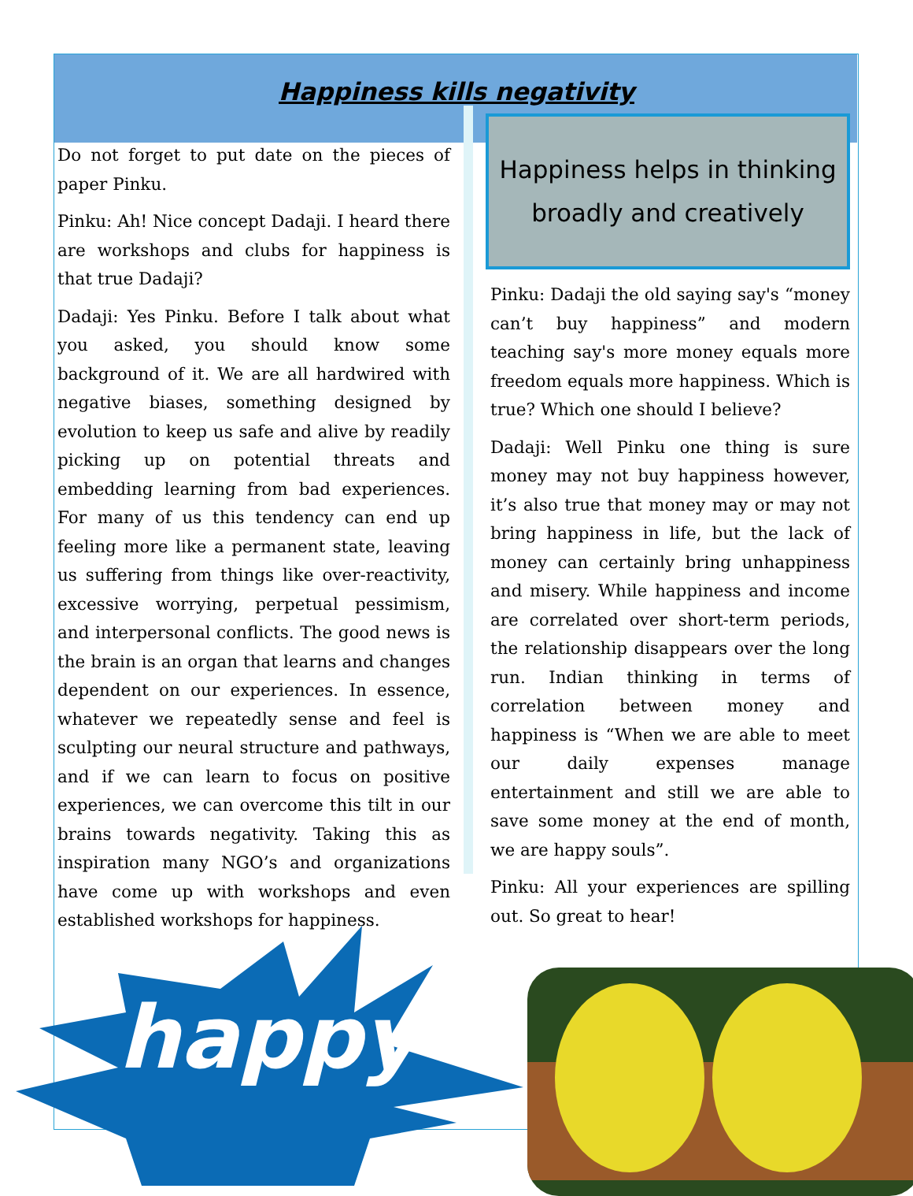Happiness kills negativity
Do not forget to put date on the pieces of paper Pinku.
Pinku: Ah! Nice concept Dadaji. I heard there are workshops and clubs for happiness is that true Dadaji?
Dadaji: Yes Pinku. Before I talk about what you asked, you should know some background of it. We are all hardwired with negative biases, something designed by evolution to keep us safe and alive by readily picking up on potential threats and embedding learning from bad experiences. For many of us this tendency can end up feeling more like a permanent state, leaving us suffering from things like over-reactivity, excessive worrying, perpetual pessimism, and interpersonal conflicts. The good news is the brain is an organ that learns and changes dependent on our experiences. In essence, whatever we repeatedly sense and feel is sculpting our neural structure and pathways, and if we can learn to focus on positive experiences, we can overcome this tilt in our brains towards negativity. Taking this as inspiration many NGO’s and organizations have come up with workshops and even established workshops for happiness.
Happiness helps in thinking broadly and creatively
Pinku: Dadaji the old saying say's “money can’t buy happiness” and modern teaching say's more money equals more freedom equals more happiness. Which is true? Which one should I believe?
Dadaji: Well Pinku one thing is sure money may not buy happiness however, it’s also true that money may or may not bring happiness in life, but the lack of money can certainly bring unhappiness and misery. While happiness and income are correlated over short-term periods, the relationship disappears over the long run. Indian thinking in terms of correlation between money and happiness is “When we are able to meet our daily expenses manage entertainment and still we are able to save some money at the end of month, we are happy souls”.
Pinku: All your experiences are spilling out. So great to hear!
happy